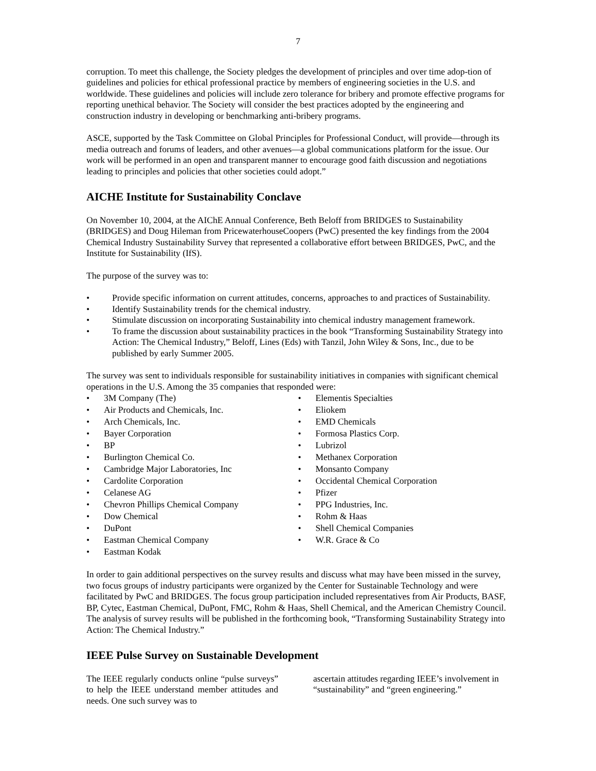7
corruption. To meet this challenge, the Society pledges the development of principles and over time adop-tion of guidelines and policies for ethical professional practice by members of engineering societies in the U.S. and worldwide. These guidelines and policies will include zero tolerance for bribery and promote effective programs for reporting unethical behavior. The Society will consider the best practices adopted by the engineering and construction industry in developing or benchmarking anti-bribery programs.
ASCE, supported by the Task Committee on Global Principles for Professional Conduct, will provide—through its media outreach and forums of leaders, and other avenues—a global communications platform for the issue. Our work will be performed in an open and transparent manner to encourage good faith discussion and negotiations leading to principles and policies that other societies could adopt.”
AICHE Institute for Sustainability Conclave
On November 10, 2004, at the AIChE Annual Conference, Beth Beloff from BRIDGES to Sustainability (BRIDGES) and Doug Hileman from PricewaterhouseCoopers (PwC) presented the key findings from the 2004 Chemical Industry Sustainability Survey that represented a collaborative effort between BRIDGES, PwC, and the Institute for Sustainability (IfS).
The purpose of the survey was to:
• Provide specific information on current attitudes, concerns, approaches to and practices of Sustainability.
• Identify Sustainability trends for the chemical industry.
• Stimulate discussion on incorporating Sustainability into chemical industry management framework.
• To frame the discussion about sustainability practices in the book “Transforming Sustainability Strategy into Action: The Chemical Industry,” Beloff, Lines (Eds) with Tanzil, John Wiley & Sons, Inc., due to be published by early Summer 2005.
The survey was sent to individuals responsible for sustainability initiatives in companies with significant chemical operations in the U.S. Among the 35 companies that responded were:
• 3M Company (The)
• Air Products and Chemicals, Inc.
• Arch Chemicals, Inc.
• Bayer Corporation
• BP
• Burlington Chemical Co.
• Cambridge Major Laboratories, Inc
• Cardolite Corporation
• Celanese AG
• Chevron Phillips Chemical Company
• Dow Chemical
• DuPont
• Eastman Chemical Company
• Eastman Kodak
• Elementis Specialties
• Eliokem
• EMD Chemicals
• Formosa Plastics Corp.
• Lubrizol
• Methanex Corporation
• Monsanto Company
• Occidental Chemical Corporation
• Pfizer
• PPG Industries, Inc.
• Rohm & Haas
• Shell Chemical Companies
• W.R. Grace & Co
In order to gain additional perspectives on the survey results and discuss what may have been missed in the survey, two focus groups of industry participants were organized by the Center for Sustainable Technology and were facilitated by PwC and BRIDGES. The focus group participation included representatives from Air Products, BASF, BP, Cytec, Eastman Chemical, DuPont, FMC, Rohm & Haas, Shell Chemical, and the American Chemistry Council. The analysis of survey results will be published in the forthcoming book, “Transforming Sustainability Strategy into Action: The Chemical Industry.”
IEEE Pulse Survey on Sustainable Development
The IEEE regularly conducts online “pulse surveys” to help the IEEE understand member attitudes and needs. One such survey was to
ascertain attitudes regarding IEEE’s involvement in “sustainability” and “green engineering.”